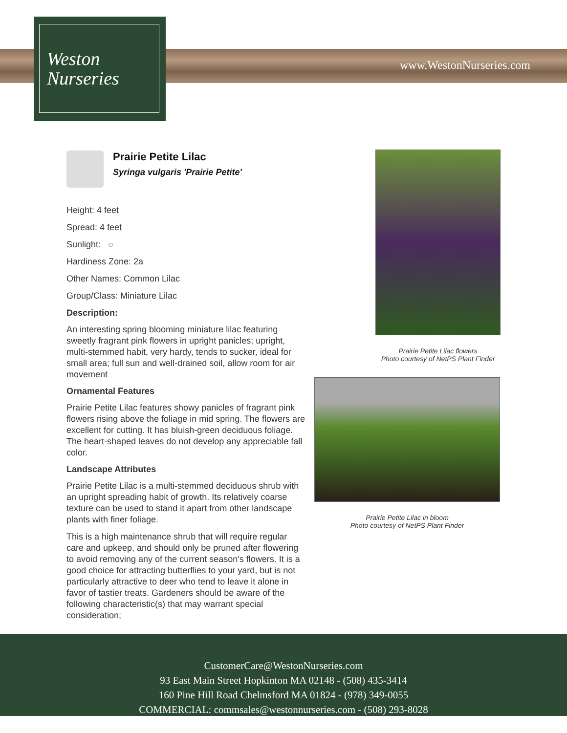Weston
Nurseries
www.WestonNurseries.com
Prairie Petite Lilac
Syringa vulgaris 'Prairie Petite'
Height: 4 feet
Spread: 4 feet
Sunlight: ○
Hardiness Zone: 2a
Other Names: Common Lilac
Group/Class: Miniature Lilac
Description:
An interesting spring blooming miniature lilac featuring sweetly fragrant pink flowers in upright panicles; upright, multi-stemmed habit, very hardy, tends to sucker, ideal for small area; full sun and well-drained soil, allow room for air movement
Ornamental Features
Prairie Petite Lilac features showy panicles of fragrant pink flowers rising above the foliage in mid spring. The flowers are excellent for cutting. It has bluish-green deciduous foliage. The heart-shaped leaves do not develop any appreciable fall color.
Landscape Attributes
Prairie Petite Lilac is a multi-stemmed deciduous shrub with an upright spreading habit of growth. Its relatively coarse texture can be used to stand it apart from other landscape plants with finer foliage.
This is a high maintenance shrub that will require regular care and upkeep, and should only be pruned after flowering to avoid removing any of the current season's flowers. It is a good choice for attracting butterflies to your yard, but is not particularly attractive to deer who tend to leave it alone in favor of tastier treats. Gardeners should be aware of the following characteristic(s) that may warrant special consideration;
Prairie Petite Lilac flowers
Photo courtesy of NetPS Plant Finder
Prairie Petite Lilac in bloom
Photo courtesy of NetPS Plant Finder
CustomerCare@WestonNurseries.com
93 East Main Street Hopkinton MA 02148 - (508) 435-3414
160 Pine Hill Road Chelmsford MA 01824 - (978) 349-0055
COMMERCIAL: commsales@westonnurseries.com - (508) 293-8028